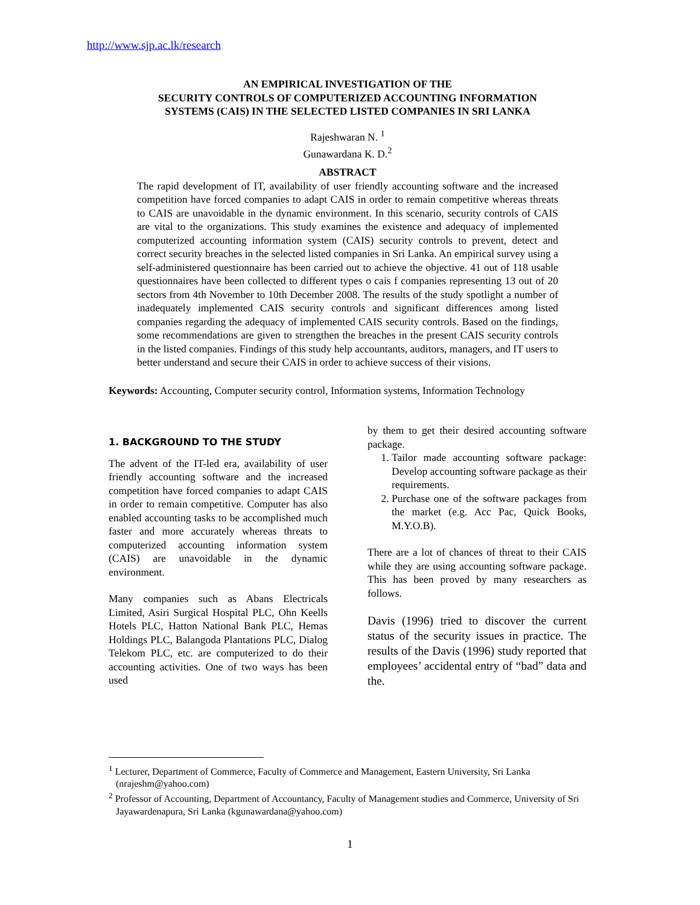http://www.sjp.ac.lk/research
AN EMPIRICAL INVESTIGATION OF THE
SECURITY CONTROLS OF COMPUTERIZED ACCOUNTING INFORMATION
SYSTEMS (CAIS) IN THE SELECTED LISTED COMPANIES IN SRI LANKA
Rajeshwaran N. <sup>1</sup>
Gunawardana K. D.<sup>2</sup>
ABSTRACT
The rapid development of IT, availability of user friendly accounting software and the increased competition have forced companies to adapt CAIS in order to remain competitive whereas threats to CAIS are unavoidable in the dynamic environment. In this scenario, security controls of CAIS are vital to the organizations. This study examines the existence and adequacy of implemented computerized accounting information system (CAIS) security controls to prevent, detect and correct security breaches in the selected listed companies in Sri Lanka. An empirical survey using a self-administered questionnaire has been carried out to achieve the objective. 41 out of 118 usable questionnaires have been collected to different types o cais f companies representing 13 out of 20 sectors from 4th November to 10th December 2008. The results of the study spotlight a number of inadequately implemented CAIS security controls and significant differences among listed companies regarding the adequacy of implemented CAIS security controls. Based on the findings, some recommendations are given to strengthen the breaches in the present CAIS security controls in the listed companies. Findings of this study help accountants, auditors, managers, and IT users to better understand and secure their CAIS in order to achieve success of their visions.
Keywords: Accounting, Computer security control, Information systems, Information Technology
1. BACKGROUND TO THE STUDY
The advent of the IT-led era, availability of user friendly accounting software and the increased competition have forced companies to adapt CAIS in order to remain competitive. Computer has also enabled accounting tasks to be accomplished much faster and more accurately whereas threats to computerized accounting information system (CAIS) are unavoidable in the dynamic environment.
Many companies such as Abans Electricals Limited, Asiri Surgical Hospital PLC, Ohn Keells Hotels PLC, Hatton National Bank PLC, Hemas Holdings PLC, Balangoda Plantations PLC, Dialog Telekom PLC, etc. are computerized to do their accounting activities. One of two ways has been used
by them to get their desired accounting software package.
1. Tailor made accounting software package: Develop accounting software package as their requirements.
2. Purchase one of the software packages from the market (e.g. Acc Pac, Quick Books, M.Y.O.B).
There are a lot of chances of threat to their CAIS while they are using accounting software package. This has been proved by many researchers as follows.
Davis (1996) tried to discover the current status of the security issues in practice. The results of the Davis (1996) study reported that employees’ accidental entry of “bad” data and the.
<sup>1</sup> Lecturer, Department of Commerce, Faculty of Commerce and Management, Eastern University, Sri Lanka (nrajeshm@yahoo.com)
<sup>2</sup> Professor of Accounting, Department of Accountancy, Faculty of Management studies and Commerce, University of Sri Jayawardenapura, Sri Lanka (kgunawardana@yahoo.com)
1